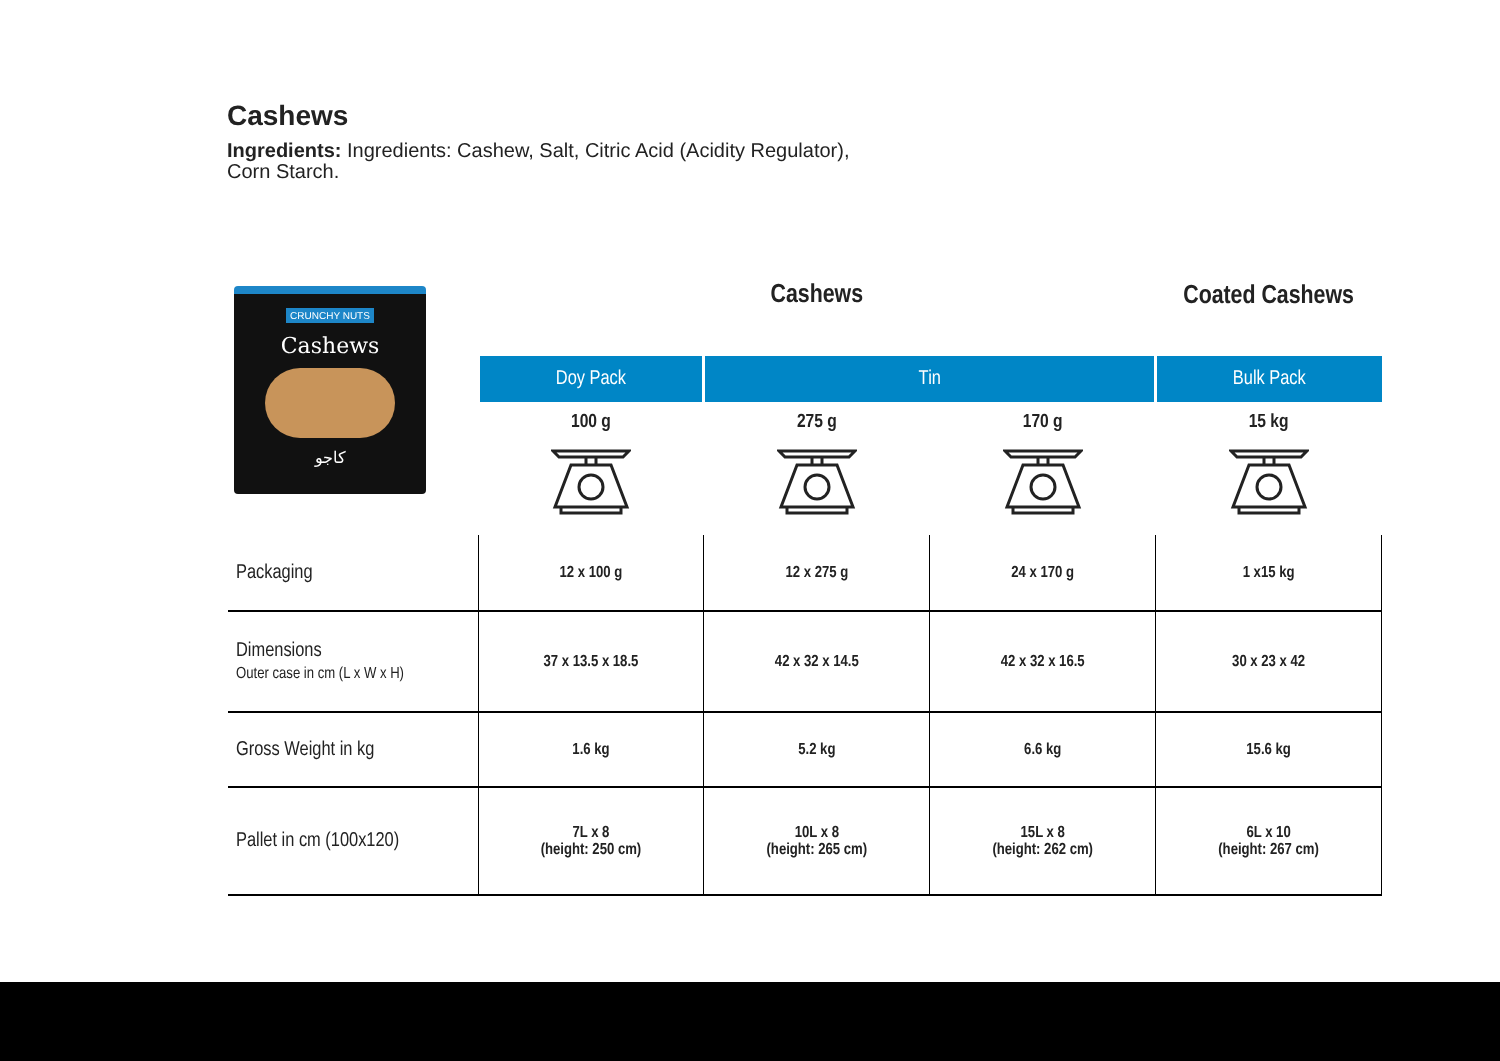Cashews
Ingredients: Ingredients: Cashew, Salt, Citric Acid (Acidity Regulator), Corn Starch.
CRUNCHY NUTS
Cashews
كاجو
| | Cashews | | | Coated Cashews |
| | Doy Pack | Tin | | Bulk Pack |
| | 100 g | 275 g | 170 g | 15 kg |
| Packaging | 12 x 100 g | 12 x 275 g | 24 x 170 g | 1 x15 kg |
| Dimensions Outer case in cm (L x W x H) | 37 x 13.5 x 18.5 | 42 x 32 x 14.5 | 42 x 32 x 16.5 | 30 x 23 x 42 |
| Gross Weight in kg | 1.6 kg | 5.2 kg | 6.6 kg | 15.6 kg |
| Pallet in cm (100x120) | 7L x 8 (height: 250 cm) | 10L x 8 (height: 265 cm) | 15L x 8 (height: 262 cm) | 6L x 10 (height: 267 cm) |